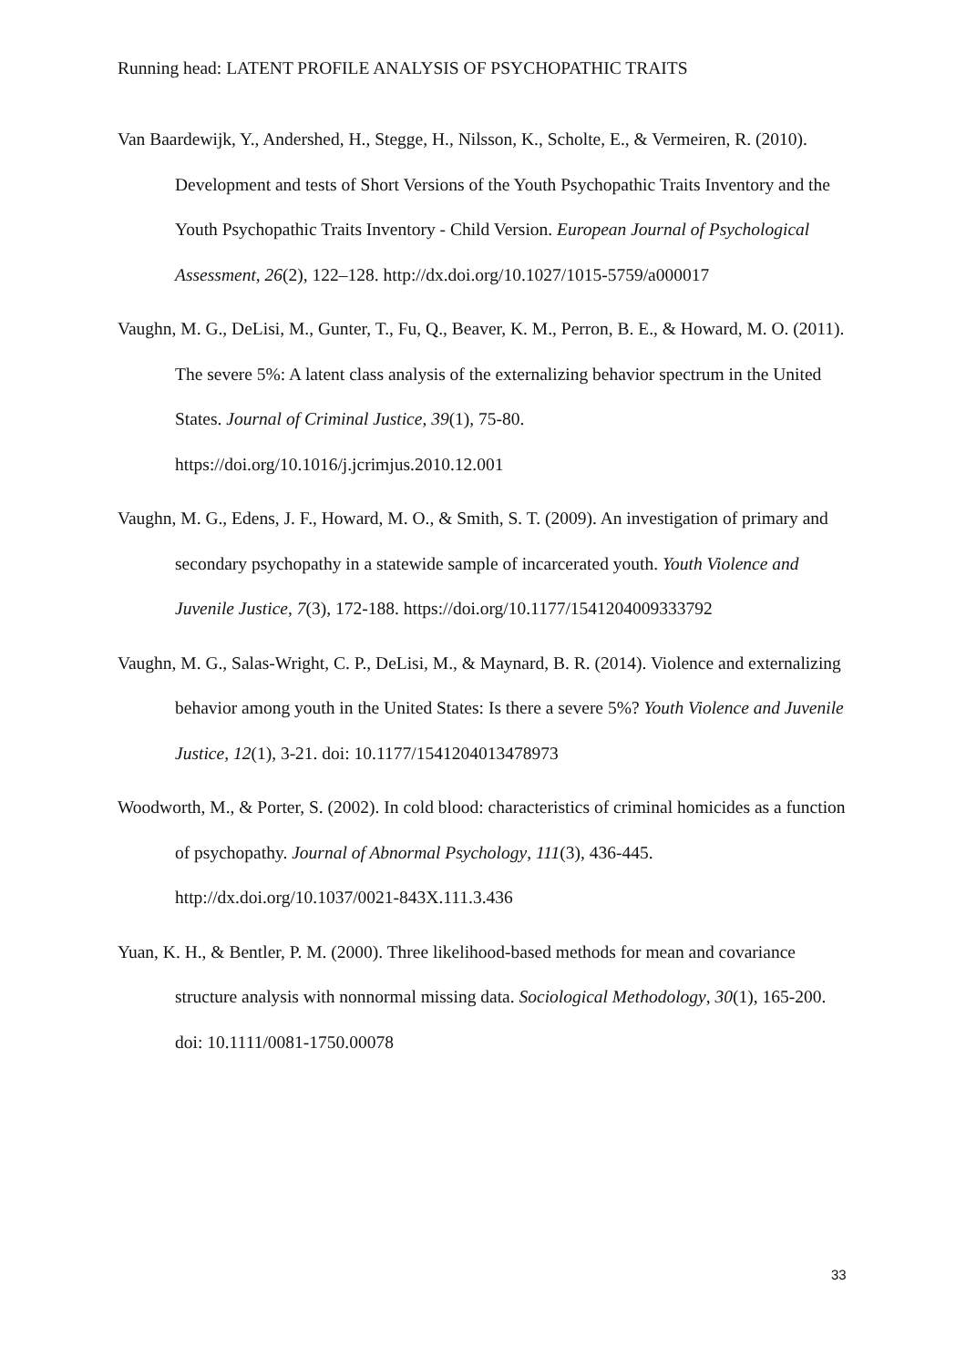Running head: LATENT PROFILE ANALYSIS OF PSYCHOPATHIC TRAITS
Van Baardewijk, Y., Andershed, H., Stegge, H., Nilsson, K., Scholte, E., & Vermeiren, R. (2010). Development and tests of Short Versions of the Youth Psychopathic Traits Inventory and the Youth Psychopathic Traits Inventory - Child Version. European Journal of Psychological Assessment, 26(2), 122–128. http://dx.doi.org/10.1027/1015-5759/a000017
Vaughn, M. G., DeLisi, M., Gunter, T., Fu, Q., Beaver, K. M., Perron, B. E., & Howard, M. O. (2011). The severe 5%: A latent class analysis of the externalizing behavior spectrum in the United States. Journal of Criminal Justice, 39(1), 75-80. https://doi.org/10.1016/j.jcrimjus.2010.12.001
Vaughn, M. G., Edens, J. F., Howard, M. O., & Smith, S. T. (2009). An investigation of primary and secondary psychopathy in a statewide sample of incarcerated youth. Youth Violence and Juvenile Justice, 7(3), 172-188. https://doi.org/10.1177/1541204009333792
Vaughn, M. G., Salas-Wright, C. P., DeLisi, M., & Maynard, B. R. (2014). Violence and externalizing behavior among youth in the United States: Is there a severe 5%? Youth Violence and Juvenile Justice, 12(1), 3-21. doi: 10.1177/1541204013478973
Woodworth, M., & Porter, S. (2002). In cold blood: characteristics of criminal homicides as a function of psychopathy. Journal of Abnormal Psychology, 111(3), 436-445. http://dx.doi.org/10.1037/0021-843X.111.3.436
Yuan, K. H., & Bentler, P. M. (2000). Three likelihood-based methods for mean and covariance structure analysis with nonnormal missing data. Sociological Methodology, 30(1), 165-200. doi: 10.1111/0081-1750.00078
33